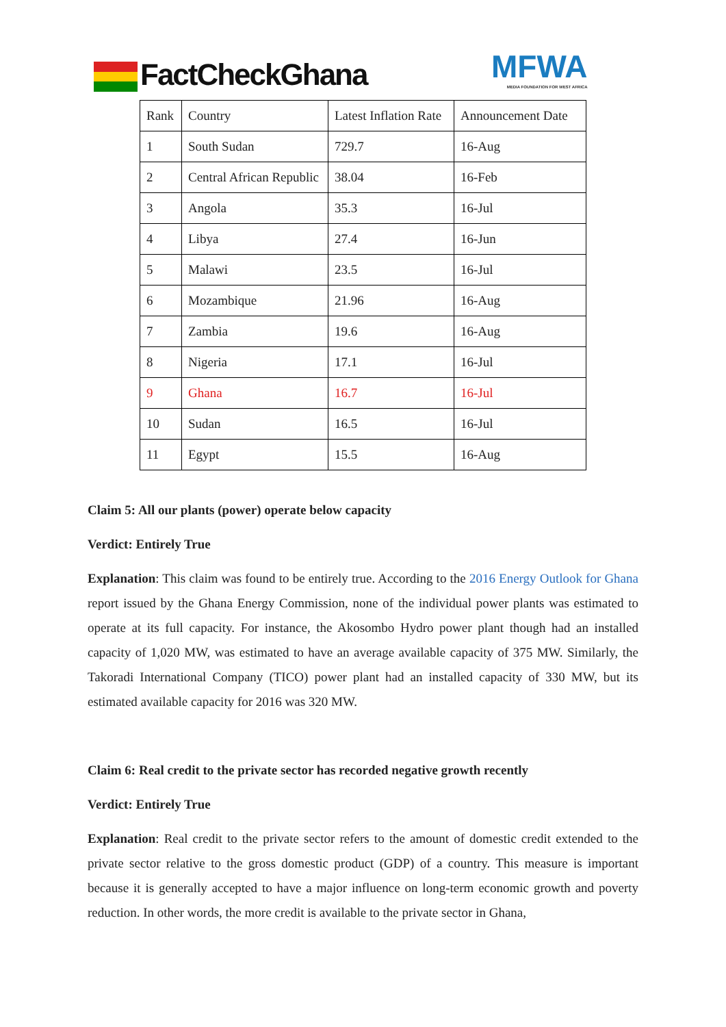FactCheckGhana
MFWA
MEDIA FOUNDATION FOR WEST AFRICA
| Rank | Country | Latest Inflation Rate | Announcement Date |
| 1 | South Sudan | 729.7 | 16-Aug |
| 2 | Central African Republic | 38.04 | 16-Feb |
| 3 | Angola | 35.3 | 16-Jul |
| 4 | Libya | 27.4 | 16-Jun |
| 5 | Malawi | 23.5 | 16-Jul |
| 6 | Mozambique | 21.96 | 16-Aug |
| 7 | Zambia | 19.6 | 16-Aug |
| 8 | Nigeria | 17.1 | 16-Jul |
| 9 | Ghana | 16.7 | 16-Jul |
| 10 | Sudan | 16.5 | 16-Jul |
| 11 | Egypt | 15.5 | 16-Aug |
Claim 5: All our plants (power) operate below capacity
Verdict: Entirely True
Explanation: This claim was found to be entirely true. According to the 2016 Energy Outlook for Ghana report issued by the Ghana Energy Commission, none of the individual power plants was estimated to operate at its full capacity. For instance, the Akosombo Hydro power plant though had an installed capacity of 1,020 MW, was estimated to have an average available capacity of 375 MW. Similarly, the Takoradi International Company (TICO) power plant had an installed capacity of 330 MW, but its estimated available capacity for 2016 was 320 MW.
Claim 6: Real credit to the private sector has recorded negative growth recently
Verdict: Entirely True
Explanation: Real credit to the private sector refers to the amount of domestic credit extended to the private sector relative to the gross domestic product (GDP) of a country. This measure is important because it is generally accepted to have a major influence on long-term economic growth and poverty reduction. In other words, the more credit is available to the private sector in Ghana,